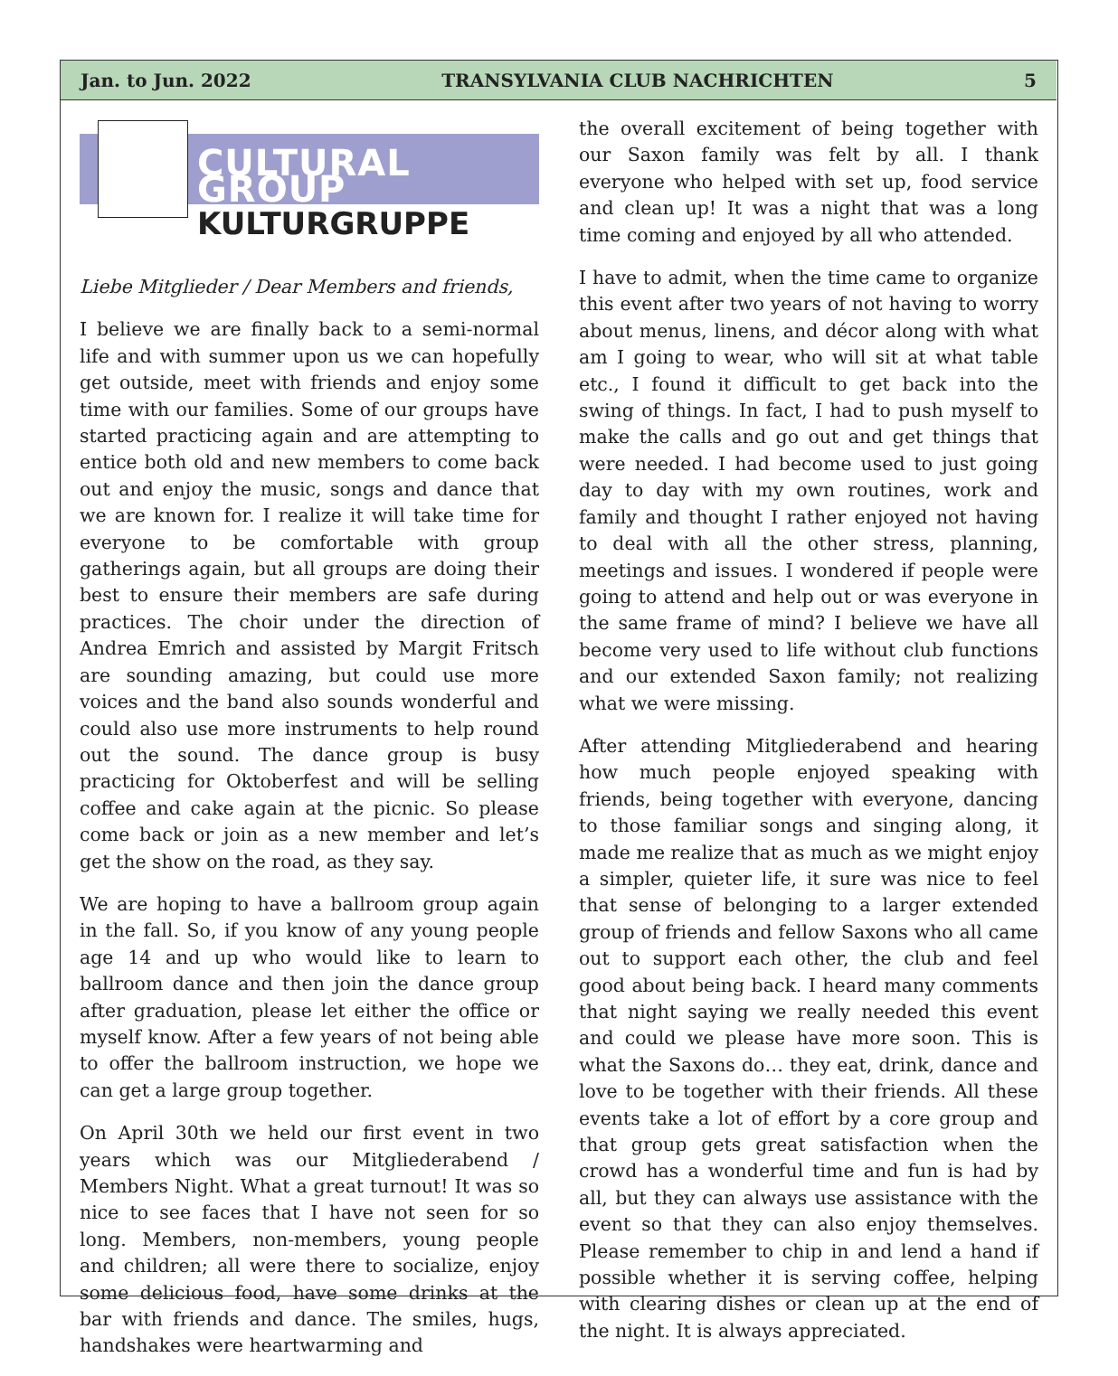Jan. to Jun. 2022 TRANSYLVANIA CLUB NACHRICHTEN 5
CULTURAL GROUP
KULTURGRUPPE
Liebe Mitglieder / Dear Members and friends,
I believe we are finally back to a semi-normal life and with summer upon us we can hopefully get outside, meet with friends and enjoy some time with our families. Some of our groups have started practicing again and are attempting to entice both old and new members to come back out and enjoy the music, songs and dance that we are known for. I realize it will take time for everyone to be comfortable with group gatherings again, but all groups are doing their best to ensure their members are safe during practices. The choir under the direction of Andrea Emrich and assisted by Margit Fritsch are sounding amazing, but could use more voices and the band also sounds wonderful and could also use more instruments to help round out the sound. The dance group is busy practicing for Oktoberfest and will be selling coffee and cake again at the picnic. So please come back or join as a new member and let’s get the show on the road, as they say.
We are hoping to have a ballroom group again in the fall. So, if you know of any young people age 14 and up who would like to learn to ballroom dance and then join the dance group after graduation, please let either the office or myself know. After a few years of not being able to offer the ballroom instruction, we hope we can get a large group together.
On April 30th we held our first event in two years which was our Mitgliederabend / Members Night. What a great turnout! It was so nice to see faces that I have not seen for so long. Members, non-members, young people and children; all were there to socialize, enjoy some delicious food, have some drinks at the bar with friends and dance. The smiles, hugs, handshakes were heartwarming and
the overall excitement of being together with our Saxon family was felt by all. I thank everyone who helped with set up, food service and clean up! It was a night that was a long time coming and enjoyed by all who attended.
I have to admit, when the time came to organize this event after two years of not having to worry about menus, linens, and décor along with what am I going to wear, who will sit at what table etc., I found it difficult to get back into the swing of things. In fact, I had to push myself to make the calls and go out and get things that were needed. I had become used to just going day to day with my own routines, work and family and thought I rather enjoyed not having to deal with all the other stress, planning, meetings and issues. I wondered if people were going to attend and help out or was everyone in the same frame of mind? I believe we have all become very used to life without club functions and our extended Saxon family; not realizing what we were missing.
After attending Mitgliederabend and hearing how much people enjoyed speaking with friends, being together with everyone, dancing to those familiar songs and singing along, it made me realize that as much as we might enjoy a simpler, quieter life, it sure was nice to feel that sense of belonging to a larger extended group of friends and fellow Saxons who all came out to support each other, the club and feel good about being back. I heard many comments that night saying we really needed this event and could we please have more soon. This is what the Saxons do… they eat, drink, dance and love to be together with their friends. All these events take a lot of effort by a core group and that group gets great satisfaction when the crowd has a wonderful time and fun is had by all, but they can always use assistance with the event so that they can also enjoy themselves. Please remember to chip in and lend a hand if possible whether it is serving coffee, helping with clearing dishes or clean up at the end of the night. It is always appreciated.